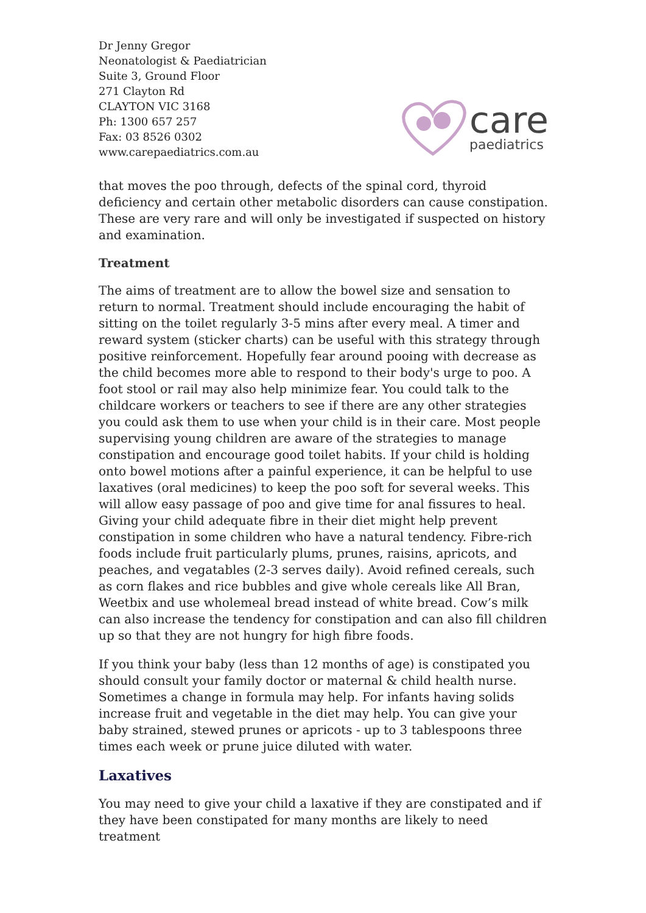Dr Jenny Gregor
Neonatologist & Paediatrician
Suite 3, Ground Floor
271 Clayton Rd
CLAYTON VIC 3168
Ph: 1300 657 257
Fax: 03 8526 0302
www.carepaediatrics.com.au
care
paediatrics
that moves the poo through, defects of the spinal cord, thyroid deficiency and certain other metabolic disorders can cause constipation. These are very rare and will only be investigated if suspected on history and examination.
Treatment
The aims of treatment are to allow the bowel size and sensation to return to normal. Treatment should include encouraging the habit of sitting on the toilet regularly 3-5 mins after every meal. A timer and reward system (sticker charts) can be useful with this strategy through positive reinforcement. Hopefully fear around pooing with decrease as the child becomes more able to respond to their body's urge to poo. A foot stool or rail may also help minimize fear. You could talk to the childcare workers or teachers to see if there are any other strategies you could ask them to use when your child is in their care. Most people supervising young children are aware of the strategies to manage constipation and encourage good toilet habits. If your child is holding onto bowel motions after a painful experience, it can be helpful to use laxatives (oral medicines) to keep the poo soft for several weeks. This will allow easy passage of poo and give time for anal fissures to heal. Giving your child adequate fibre in their diet might help prevent constipation in some children who have a natural tendency. Fibre-rich foods include fruit particularly plums, prunes, raisins, apricots, and peaches, and vegatables (2-3 serves daily). Avoid refined cereals, such as corn flakes and rice bubbles and give whole cereals like All Bran, Weetbix and use wholemeal bread instead of white bread. Cow’s milk can also increase the tendency for constipation and can also fill children up so that they are not hungry for high fibre foods.
If you think your baby (less than 12 months of age) is constipated you should consult your family doctor or maternal & child health nurse. Sometimes a change in formula may help. For infants having solids increase fruit and vegetable in the diet may help. You can give your baby strained, stewed prunes or apricots - up to 3 tablespoons three times each week or prune juice diluted with water.
Laxatives
You may need to give your child a laxative if they are constipated and if they have been constipated for many months are likely to need treatment